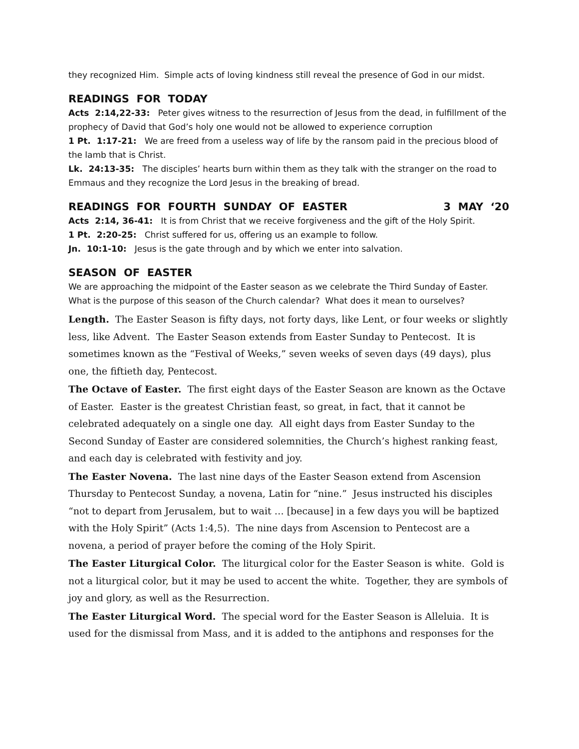they recognized Him. Simple acts of loving kindness still reveal the presence of God in our midst.
READINGS FOR TODAY
Acts 2:14,22-33: Peter gives witness to the resurrection of Jesus from the dead, in fulfillment of the prophecy of David that God’s holy one would not be allowed to experience corruption
1 Pt. 1:17-21: We are freed from a useless way of life by the ransom paid in the precious blood of the lamb that is Christ.
Lk. 24:13-35: The disciples’ hearts burn within them as they talk with the stranger on the road to Emmaus and they recognize the Lord Jesus in the breaking of bread.
READINGS FOR FOURTH SUNDAY OF EASTER 3 MAY ‘20
Acts 2:14, 36-41: It is from Christ that we receive forgiveness and the gift of the Holy Spirit.
1 Pt. 2:20-25: Christ suffered for us, offering us an example to follow.
Jn. 10:1-10: Jesus is the gate through and by which we enter into salvation.
SEASON OF EASTER
We are approaching the midpoint of the Easter season as we celebrate the Third Sunday of Easter. What is the purpose of this season of the Church calendar? What does it mean to ourselves?
Length. The Easter Season is fifty days, not forty days, like Lent, or four weeks or slightly less, like Advent. The Easter Season extends from Easter Sunday to Pentecost. It is sometimes known as the “Festival of Weeks,” seven weeks of seven days (49 days), plus one, the fiftieth day, Pentecost.
The Octave of Easter. The first eight days of the Easter Season are known as the Octave of Easter. Easter is the greatest Christian feast, so great, in fact, that it cannot be celebrated adequately on a single one day. All eight days from Easter Sunday to the Second Sunday of Easter are considered solemnities, the Church’s highest ranking feast, and each day is celebrated with festivity and joy.
The Easter Novena. The last nine days of the Easter Season extend from Ascension Thursday to Pentecost Sunday, a novena, Latin for “nine.” Jesus instructed his disciples “not to depart from Jerusalem, but to wait … [because] in a few days you will be baptized with the Holy Spirit” (Acts 1:4,5). The nine days from Ascension to Pentecost are a novena, a period of prayer before the coming of the Holy Spirit.
The Easter Liturgical Color. The liturgical color for the Easter Season is white. Gold is not a liturgical color, but it may be used to accent the white. Together, they are symbols of joy and glory, as well as the Resurrection.
The Easter Liturgical Word. The special word for the Easter Season is Alleluia. It is used for the dismissal from Mass, and it is added to the antiphons and responses for the